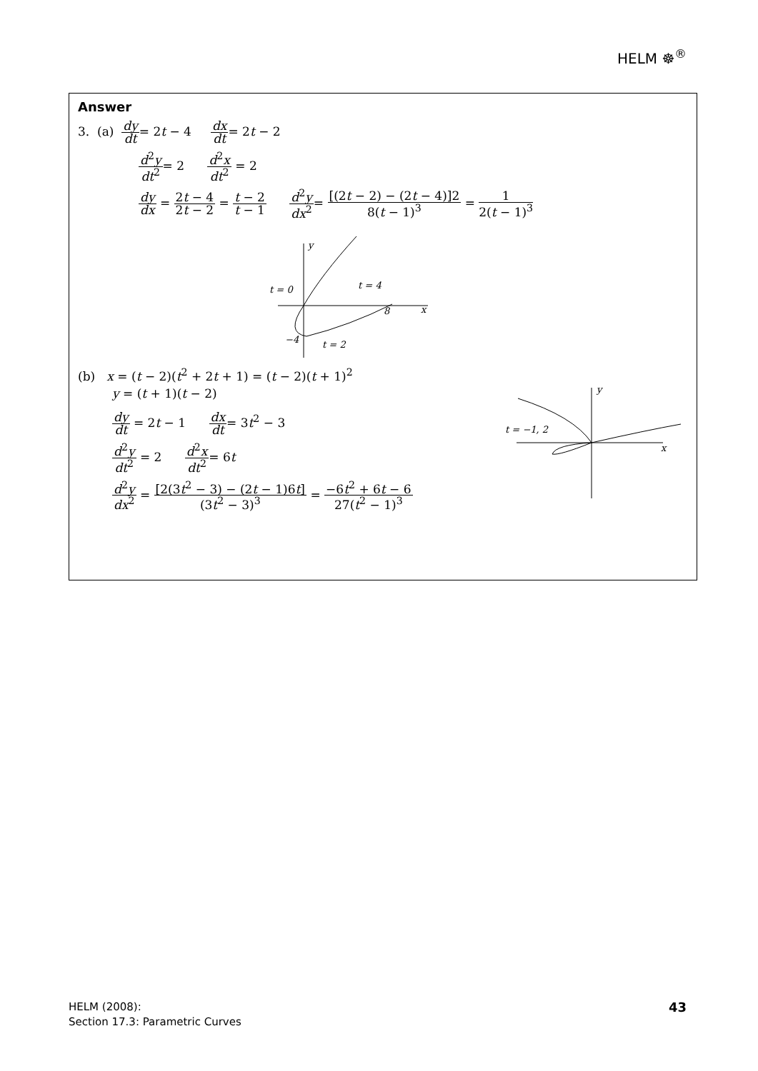HELM ☸<sup>®</sup>
Answer
3. (a) dy dt= 2t − 4 dx dt= 2t − 2
d<sup>2</sup>y dt<sup>2</sup>= 2 d<sup>2</sup>x dt<sup>2</sup> = 2
dy dx = 2t − 4 2t − 2 = t − 2 t − 1 d<sup>2</sup>y dx<sup>2</sup>= [(2t − 2) − (2t − 4)]2 8(t − 1)<sup>3</sup> = 1 2(t − 1)<sup>3</sup>
t = 0
t = 4
8
x
y
−4
t = 2
(b) x = (t − 2)(t<sup>2</sup> + 2t + 1) = (t − 2)(t + 1)<sup>2</sup>
y = (t + 1)(t − 2)
dy dt = 2t − 1 dx dt= 3t<sup>2</sup> − 3
d<sup>2</sup>y dt<sup>2</sup> = 2 d<sup>2</sup>x dt<sup>2</sup>= 6t
d<sup>2</sup>y dx<sup>2</sup> = [2(3t<sup>2</sup> − 3) − (2t − 1)6t] (3t<sup>2</sup> − 3)<sup>3</sup> = −6t<sup>2</sup> + 6t − 6 27(t<sup>2</sup> − 1)<sup>3</sup>
t = −1, 2
x
y
HELM (2008):
Section 17.3: Parametric Curves
43